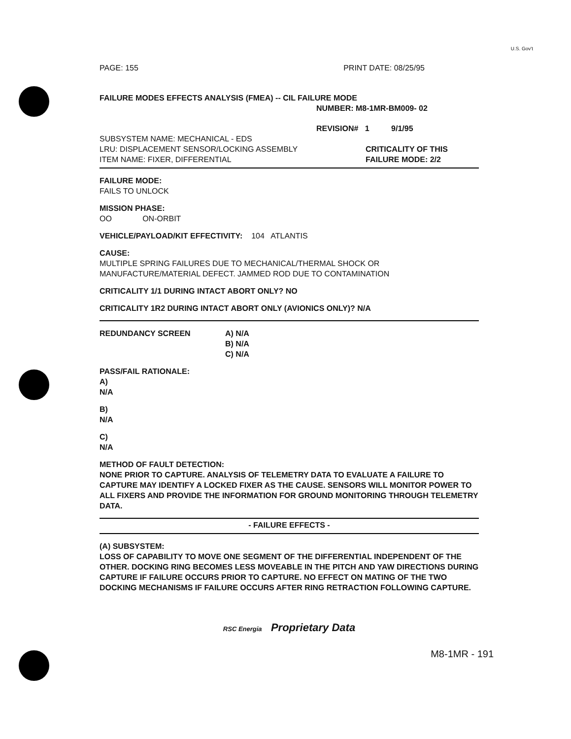U.S. Gov't
PAGE: 155 PRINT DATE: 08/25/95
FAILURE MODES EFFECTS ANALYSIS (FMEA) -- CIL FAILURE MODE
NUMBER: M8-1MR-BM009- 02
REVISION# 1 9/1/95
SUBSYSTEM NAME: MECHANICAL - EDS
LRU: DISPLACEMENT SENSOR/LOCKING ASSEMBLY CRITICALITY OF THIS
ITEM NAME: FIXER, DIFFERENTIAL FAILURE MODE: 2/2
FAILURE MODE:
FAILS TO UNLOCK
MISSION PHASE:
OO ON-ORBIT
VEHICLE/PAYLOAD/KIT EFFECTIVITY: 104 ATLANTIS
CAUSE:
MULTIPLE SPRING FAILURES DUE TO MECHANICAL/THERMAL SHOCK OR MANUFACTURE/MATERIAL DEFECT. JAMMED ROD DUE TO CONTAMINATION
CRITICALITY 1/1 DURING INTACT ABORT ONLY? NO
CRITICALITY 1R2 DURING INTACT ABORT ONLY (AVIONICS ONLY)? N/A
REDUNDANCY SCREEN A) N/A
B) N/A
C) N/A
PASS/FAIL RATIONALE:
A)
N/A
B)
N/A
C)
N/A
METHOD OF FAULT DETECTION:
NONE PRIOR TO CAPTURE. ANALYSIS OF TELEMETRY DATA TO EVALUATE A FAILURE TO CAPTURE MAY IDENTIFY A LOCKED FIXER AS THE CAUSE. SENSORS WILL MONITOR POWER TO ALL FIXERS AND PROVIDE THE INFORMATION FOR GROUND MONITORING THROUGH TELEMETRY DATA.
- FAILURE EFFECTS -
(A) SUBSYSTEM:
LOSS OF CAPABILITY TO MOVE ONE SEGMENT OF THE DIFFERENTIAL INDEPENDENT OF THE OTHER. DOCKING RING BECOMES LESS MOVEABLE IN THE PITCH AND YAW DIRECTIONS DURING CAPTURE IF FAILURE OCCURS PRIOR TO CAPTURE. NO EFFECT ON MATING OF THE TWO DOCKING MECHANISMS IF FAILURE OCCURS AFTER RING RETRACTION FOLLOWING CAPTURE.
RSC Energia Proprietary Data
M8-1MR - 191